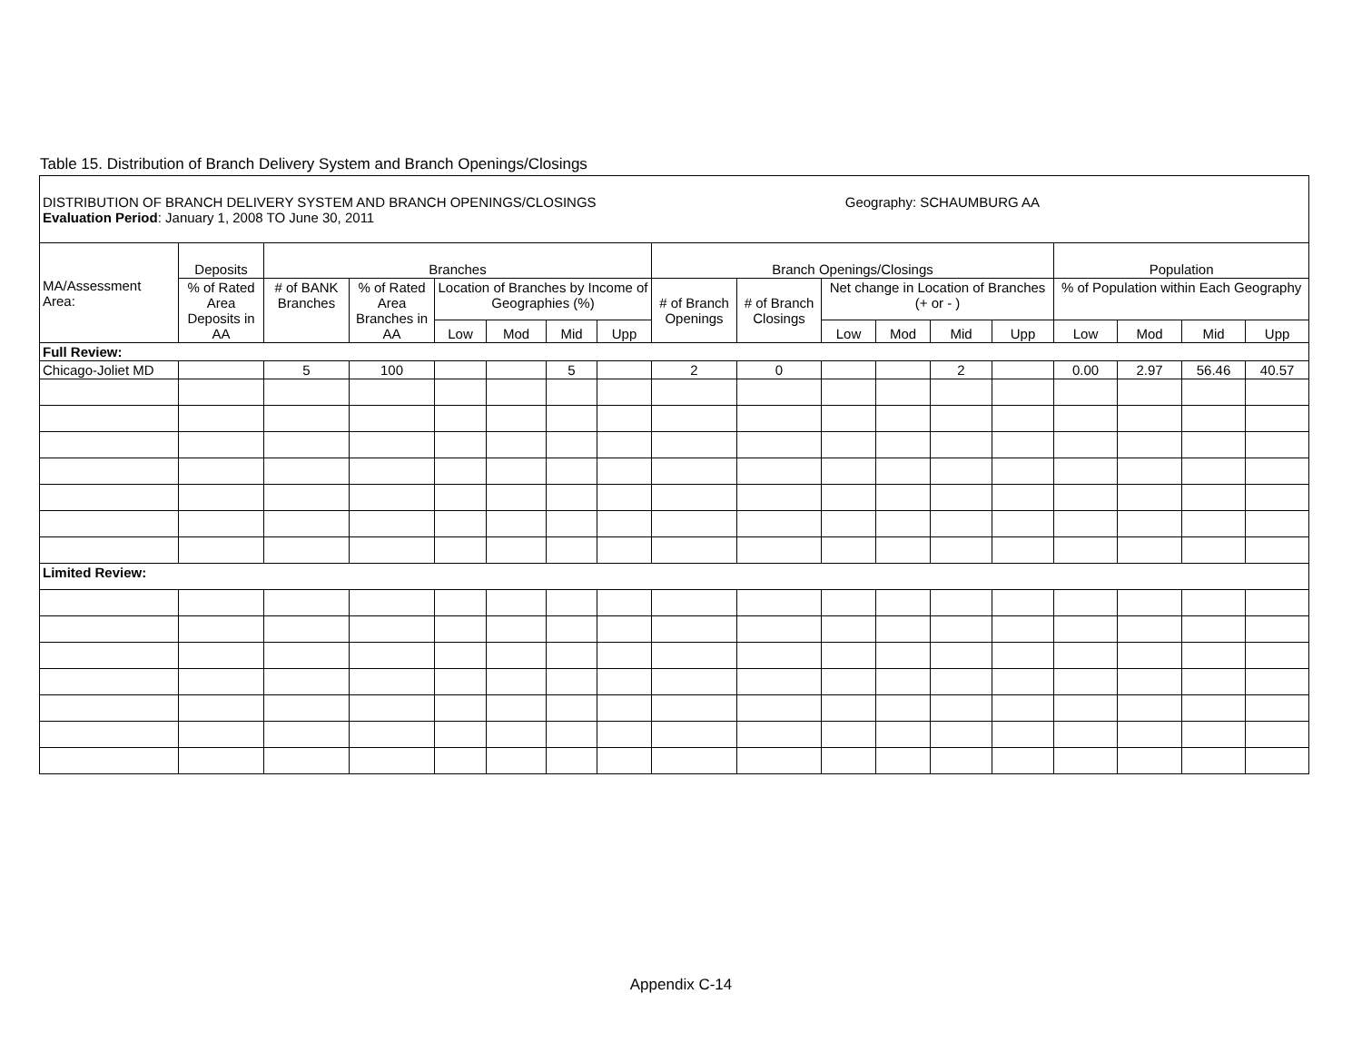Table 15. Distribution of Branch Delivery System and Branch Openings/Closings
| DISTRIBUTION OF BRANCH DELIVERY SYSTEM AND BRANCH OPENINGS/CLOSINGS Geography: SCHAUMBURG AA Evaluation Period : January 1, 2008 TO June 30, 2011 | | | | | | | | | | | | | | | | | |
| MA/Assessment Area: | Deposits | Branches | | | | | | Branch Openings/Closings | | | | | | Population | | | |
| | % of Rated Area Deposits in AA | # of BANK Branches | % of Rated Area Branches in AA | Location of Branches by Income of Geographies (%) | | | | # of Branch Openings | # of Branch Closings | Net change in Location of Branches (+ or - ) | | | | % of Population within Each Geography | | | |
| | | | | Low | Mod | Mid | Upp | | | Low | Mod | Mid | Upp | Low | Mod | Mid | Upp |
| Full Review: | | | | | | | | | | | | | | | | | |
| Chicago-Joliet MD | | 5 | 100 | | | 5 | | 2 | 0 | | | 2 | | 0.00 | 2.97 | 56.46 | 40.57 |
| Limited Review: | | | | | | | | | | | | | | | | | |
Appendix C-14